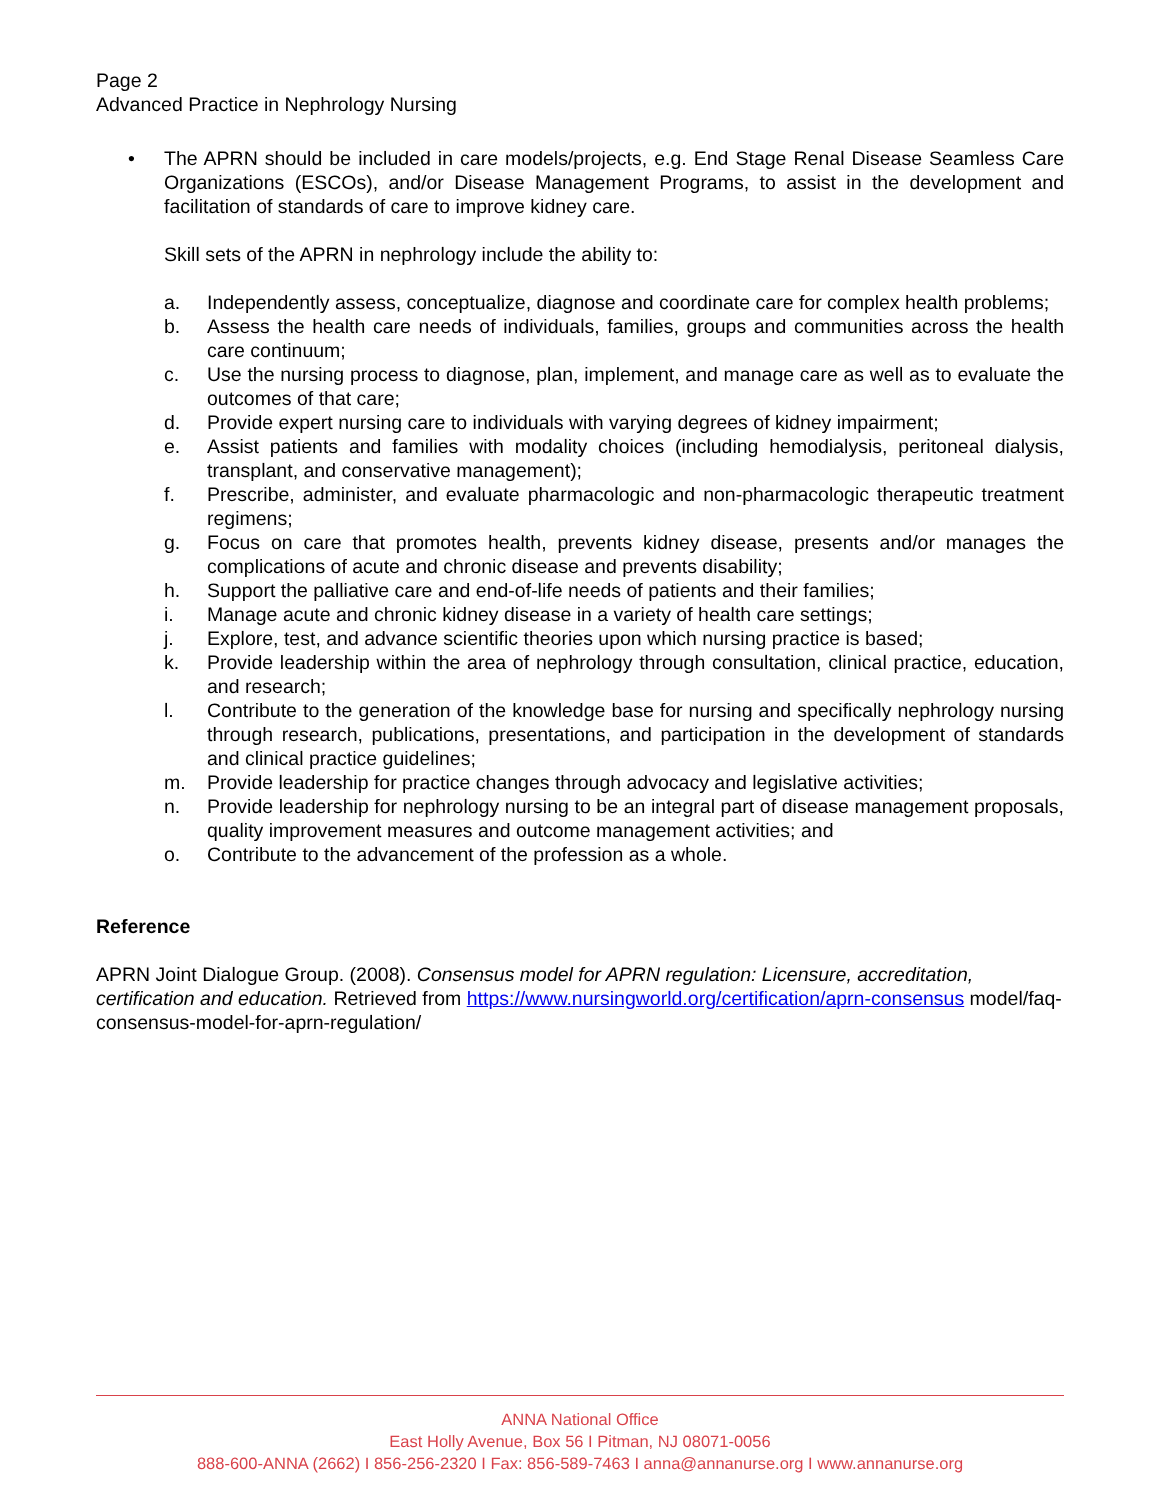Page 2
Advanced Practice in Nephrology Nursing
• The APRN should be included in care models/projects, e.g. End Stage Renal Disease Seamless Care Organizations (ESCOs), and/or Disease Management Programs, to assist in the development and facilitation of standards of care to improve kidney care.
Skill sets of the APRN in nephrology include the ability to:
a. Independently assess, conceptualize, diagnose and coordinate care for complex health problems;
b. Assess the health care needs of individuals, families, groups and communities across the health care continuum;
c. Use the nursing process to diagnose, plan, implement, and manage care as well as to evaluate the outcomes of that care;
d. Provide expert nursing care to individuals with varying degrees of kidney impairment;
e. Assist patients and families with modality choices (including hemodialysis, peritoneal dialysis, transplant, and conservative management);
f. Prescribe, administer, and evaluate pharmacologic and non-pharmacologic therapeutic treatment regimens;
g. Focus on care that promotes health, prevents kidney disease, presents and/or manages the complications of acute and chronic disease and prevents disability;
h. Support the palliative care and end-of-life needs of patients and their families;
i. Manage acute and chronic kidney disease in a variety of health care settings;
j. Explore, test, and advance scientific theories upon which nursing practice is based;
k. Provide leadership within the area of nephrology through consultation, clinical practice, education, and research;
l. Contribute to the generation of the knowledge base for nursing and specifically nephrology nursing through research, publications, presentations, and participation in the development of standards and clinical practice guidelines;
m. Provide leadership for practice changes through advocacy and legislative activities;
n. Provide leadership for nephrology nursing to be an integral part of disease management proposals, quality improvement measures and outcome management activities; and
o. Contribute to the advancement of the profession as a whole.
Reference
APRN Joint Dialogue Group. (2008). Consensus model for APRN regulation: Licensure, accreditation, certification and education. Retrieved from https://www.nursingworld.org/certification/aprn-consensus model/faq-consensus-model-for-aprn-regulation/
ANNA National Office
East Holly Avenue, Box 56 I Pitman, NJ 08071-0056
888-600-ANNA (2662) I 856-256-2320 I Fax: 856-589-7463 I anna@annanurse.org I www.annanurse.org